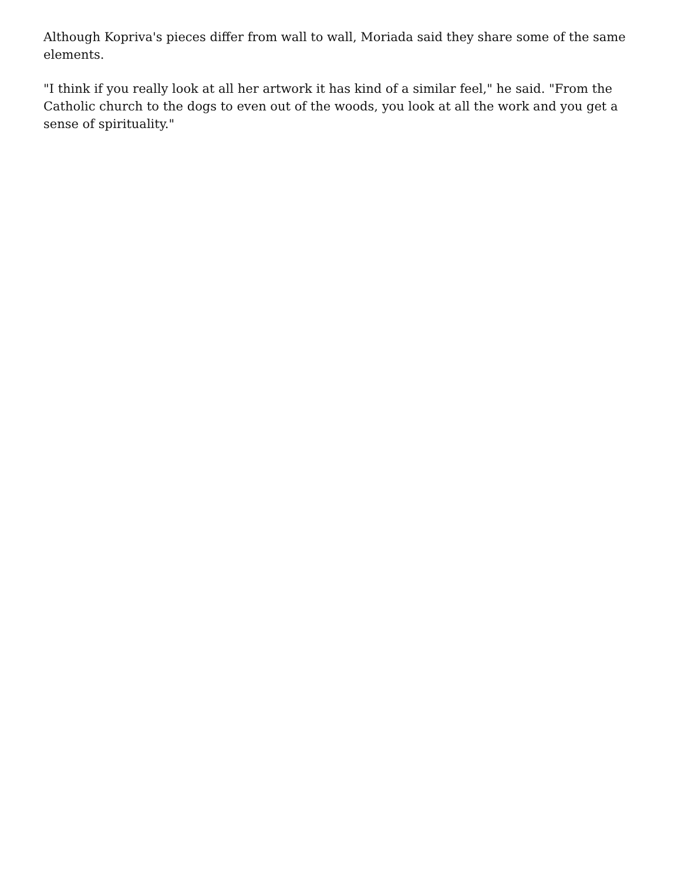Although Kopriva's pieces differ from wall to wall, Moriada said they share some of the same elements.
"I think if you really look at all her artwork it has kind of a similar feel," he said. "From the Catholic church to the dogs to even out of the woods, you look at all the work and you get a sense of spirituality."